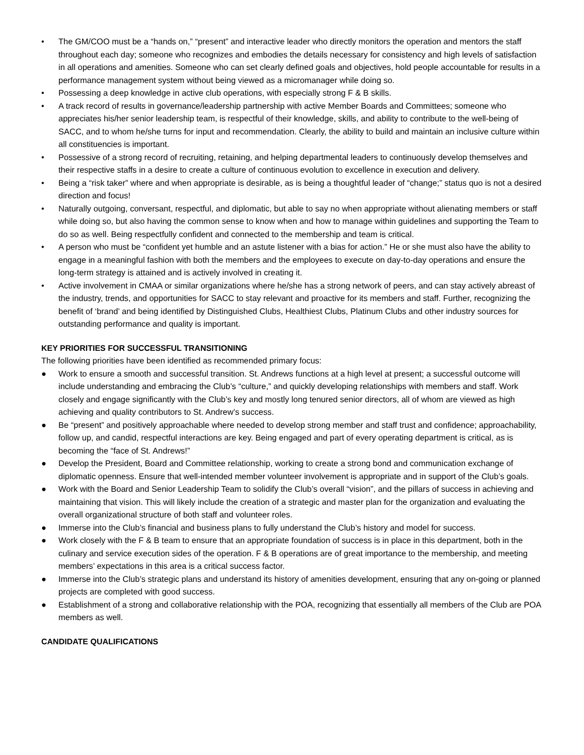• The GM/COO must be a “hands on,” “present” and interactive leader who directly monitors the operation and mentors the staff throughout each day; someone who recognizes and embodies the details necessary for consistency and high levels of satisfaction in all operations and amenities. Someone who can set clearly defined goals and objectives, hold people accountable for results in a performance management system without being viewed as a micromanager while doing so.
• Possessing a deep knowledge in active club operations, with especially strong F & B skills.
• A track record of results in governance/leadership partnership with active Member Boards and Committees; someone who appreciates his/her senior leadership team, is respectful of their knowledge, skills, and ability to contribute to the well-being of SACC, and to whom he/she turns for input and recommendation. Clearly, the ability to build and maintain an inclusive culture within all constituencies is important.
• Possessive of a strong record of recruiting, retaining, and helping departmental leaders to continuously develop themselves and their respective staffs in a desire to create a culture of continuous evolution to excellence in execution and delivery.
• Being a “risk taker” where and when appropriate is desirable, as is being a thoughtful leader of “change;” status quo is not a desired direction and focus!
• Naturally outgoing, conversant, respectful, and diplomatic, but able to say no when appropriate without alienating members or staff while doing so, but also having the common sense to know when and how to manage within guidelines and supporting the Team to do so as well. Being respectfully confident and connected to the membership and team is critical.
• A person who must be “confident yet humble and an astute listener with a bias for action.” He or she must also have the ability to engage in a meaningful fashion with both the members and the employees to execute on day-to-day operations and ensure the long-term strategy is attained and is actively involved in creating it.
• Active involvement in CMAA or similar organizations where he/she has a strong network of peers, and can stay actively abreast of the industry, trends, and opportunities for SACC to stay relevant and proactive for its members and staff. Further, recognizing the benefit of ‘brand’ and being identified by Distinguished Clubs, Healthiest Clubs, Platinum Clubs and other industry sources for outstanding performance and quality is important.
KEY PRIORITIES FOR SUCCESSFUL TRANSITIONING
The following priorities have been identified as recommended primary focus:
● Work to ensure a smooth and successful transition. St. Andrews functions at a high level at present; a successful outcome will include understanding and embracing the Club’s “culture,” and quickly developing relationships with members and staff. Work closely and engage significantly with the Club’s key and mostly long tenured senior directors, all of whom are viewed as high achieving and quality contributors to St. Andrew’s success.
● Be “present” and positively approachable where needed to develop strong member and staff trust and confidence; approachability, follow up, and candid, respectful interactions are key. Being engaged and part of every operating department is critical, as is becoming the “face of St. Andrews!”
● Develop the President, Board and Committee relationship, working to create a strong bond and communication exchange of diplomatic openness. Ensure that well-intended member volunteer involvement is appropriate and in support of the Club’s goals.
● Work with the Board and Senior Leadership Team to solidify the Club’s overall “vision”, and the pillars of success in achieving and maintaining that vision. This will likely include the creation of a strategic and master plan for the organization and evaluating the overall organizational structure of both staff and volunteer roles.
● Immerse into the Club’s financial and business plans to fully understand the Club’s history and model for success.
● Work closely with the F & B team to ensure that an appropriate foundation of success is in place in this department, both in the culinary and service execution sides of the operation. F & B operations are of great importance to the membership, and meeting members’ expectations in this area is a critical success factor.
● Immerse into the Club’s strategic plans and understand its history of amenities development, ensuring that any on-going or planned projects are completed with good success.
● Establishment of a strong and collaborative relationship with the POA, recognizing that essentially all members of the Club are POA members as well.
CANDIDATE QUALIFICATIONS